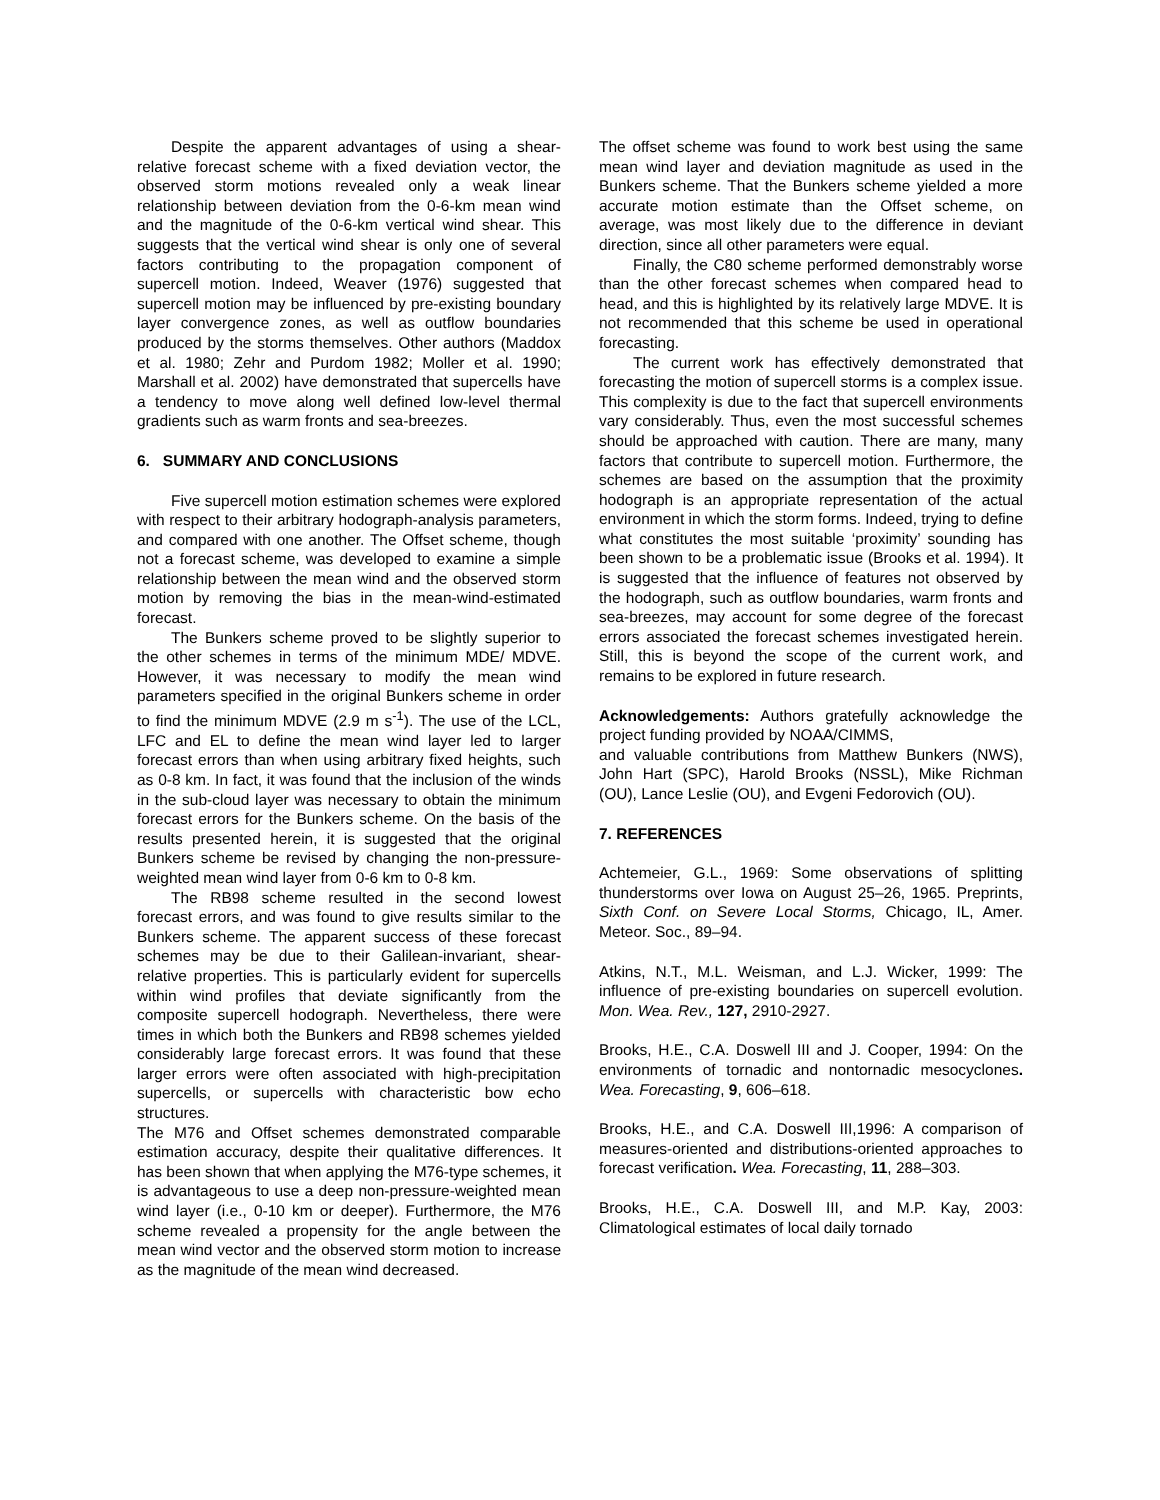Despite the apparent advantages of using a shear-relative forecast scheme with a fixed deviation vector, the observed storm motions revealed only a weak linear relationship between deviation from the 0-6-km mean wind and the magnitude of the 0-6-km vertical wind shear. This suggests that the vertical wind shear is only one of several factors contributing to the propagation component of supercell motion. Indeed, Weaver (1976) suggested that supercell motion may be influenced by pre-existing boundary layer convergence zones, as well as outflow boundaries produced by the storms themselves. Other authors (Maddox et al. 1980; Zehr and Purdom 1982; Moller et al. 1990; Marshall et al. 2002) have demonstrated that supercells have a tendency to move along well defined low-level thermal gradients such as warm fronts and sea-breezes.
6. SUMMARY AND CONCLUSIONS
Five supercell motion estimation schemes were explored with respect to their arbitrary hodograph-analysis parameters, and compared with one another. The Offset scheme, though not a forecast scheme, was developed to examine a simple relationship between the mean wind and the observed storm motion by removing the bias in the mean-wind-estimated forecast.
The Bunkers scheme proved to be slightly superior to the other schemes in terms of the minimum MDE/ MDVE. However, it was necessary to modify the mean wind parameters specified in the original Bunkers scheme in order to find the minimum MDVE (2.9 m s<sup>-1</sup>). The use of the LCL, LFC and EL to define the mean wind layer led to larger forecast errors than when using arbitrary fixed heights, such as 0-8 km. In fact, it was found that the inclusion of the winds in the sub-cloud layer was necessary to obtain the minimum forecast errors for the Bunkers scheme. On the basis of the results presented herein, it is suggested that the original Bunkers scheme be revised by changing the non-pressure-weighted mean wind layer from 0-6 km to 0-8 km.
The RB98 scheme resulted in the second lowest forecast errors, and was found to give results similar to the Bunkers scheme. The apparent success of these forecast schemes may be due to their Galilean-invariant, shear-relative properties. This is particularly evident for supercells within wind profiles that deviate significantly from the composite supercell hodograph. Nevertheless, there were times in which both the Bunkers and RB98 schemes yielded considerably large forecast errors. It was found that these larger errors were often associated with high-precipitation supercells, or supercells with characteristic bow echo structures.
The M76 and Offset schemes demonstrated comparable estimation accuracy, despite their qualitative differences. It has been shown that when applying the M76-type schemes, it is advantageous to use a deep non-pressure-weighted mean wind layer (i.e., 0-10 km or deeper). Furthermore, the M76 scheme revealed a propensity for the angle between the mean wind vector and the observed storm motion to increase as the magnitude of the mean wind decreased.
The offset scheme was found to work best using the same mean wind layer and deviation magnitude as used in the Bunkers scheme. That the Bunkers scheme yielded a more accurate motion estimate than the Offset scheme, on average, was most likely due to the difference in deviant direction, since all other parameters were equal.
Finally, the C80 scheme performed demonstrably worse than the other forecast schemes when compared head to head, and this is highlighted by its relatively large MDVE. It is not recommended that this scheme be used in operational forecasting.
The current work has effectively demonstrated that forecasting the motion of supercell storms is a complex issue. This complexity is due to the fact that supercell environments vary considerably. Thus, even the most successful schemes should be approached with caution. There are many, many factors that contribute to supercell motion. Furthermore, the schemes are based on the assumption that the proximity hodograph is an appropriate representation of the actual environment in which the storm forms. Indeed, trying to define what constitutes the most suitable ‘proximity’ sounding has been shown to be a problematic issue (Brooks et al. 1994). It is suggested that the influence of features not observed by the hodograph, such as outflow boundaries, warm fronts and sea-breezes, may account for some degree of the forecast errors associated the forecast schemes investigated herein. Still, this is beyond the scope of the current work, and remains to be explored in future research.
Acknowledgements: Authors gratefully acknowledge the project funding provided by NOAA/CIMMS,
and valuable contributions from Matthew Bunkers (NWS), John Hart (SPC), Harold Brooks (NSSL), Mike Richman (OU), Lance Leslie (OU), and Evgeni Fedorovich (OU).
7. REFERENCES
Achtemeier, G.L., 1969: Some observations of splitting thunderstorms over Iowa on August 25–26, 1965. Preprints, Sixth Conf. on Severe Local Storms, Chicago, IL, Amer. Meteor. Soc., 89–94.
Atkins, N.T., M.L. Weisman, and L.J. Wicker, 1999: The influence of pre-existing boundaries on supercell evolution. Mon. Wea. Rev., 127, 2910-2927.
Brooks, H.E., C.A. Doswell III and J. Cooper, 1994: On the environments of tornadic and nontornadic mesocyclones. Wea. Forecasting, 9, 606–618.
Brooks, H.E., and C.A. Doswell III,1996: A comparison of measures-oriented and distributions-oriented approaches to forecast verification. Wea. Forecasting, 11, 288–303.
Brooks, H.E., C.A. Doswell III, and M.P. Kay, 2003: Climatological estimates of local daily tornado